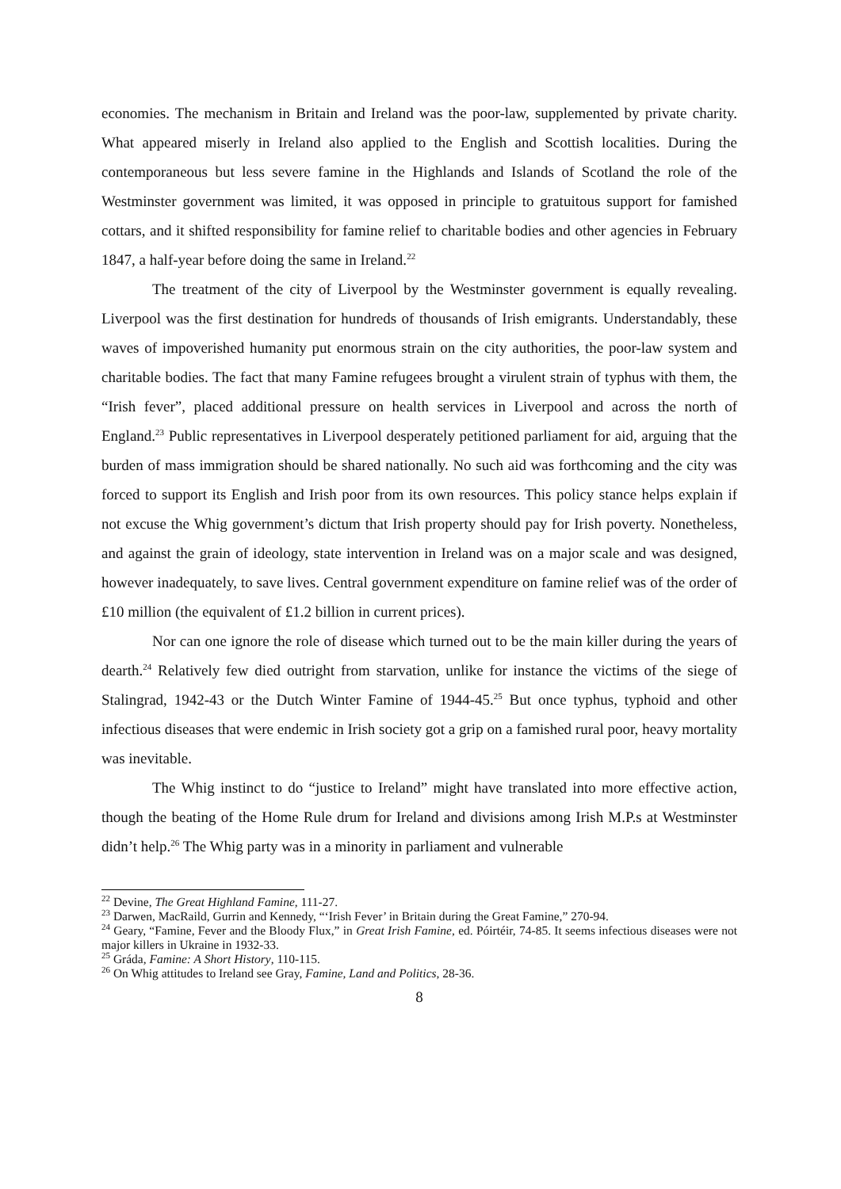economies. The mechanism in Britain and Ireland was the poor-law, supplemented by private charity. What appeared miserly in Ireland also applied to the English and Scottish localities. During the contemporaneous but less severe famine in the Highlands and Islands of Scotland the role of the Westminster government was limited, it was opposed in principle to gratuitous support for famished cottars, and it shifted responsibility for famine relief to charitable bodies and other agencies in February 1847, a half-year before doing the same in Ireland.<sup>22</sup>
The treatment of the city of Liverpool by the Westminster government is equally revealing. Liverpool was the first destination for hundreds of thousands of Irish emigrants. Understandably, these waves of impoverished humanity put enormous strain on the city authorities, the poor-law system and charitable bodies. The fact that many Famine refugees brought a virulent strain of typhus with them, the “Irish fever”, placed additional pressure on health services in Liverpool and across the north of England.<sup>23</sup> Public representatives in Liverpool desperately petitioned parliament for aid, arguing that the burden of mass immigration should be shared nationally. No such aid was forthcoming and the city was forced to support its English and Irish poor from its own resources. This policy stance helps explain if not excuse the Whig government’s dictum that Irish property should pay for Irish poverty. Nonetheless, and against the grain of ideology, state intervention in Ireland was on a major scale and was designed, however inadequately, to save lives. Central government expenditure on famine relief was of the order of £10 million (the equivalent of £1.2 billion in current prices).
Nor can one ignore the role of disease which turned out to be the main killer during the years of dearth.<sup>24</sup> Relatively few died outright from starvation, unlike for instance the victims of the siege of Stalingrad, 1942-43 or the Dutch Winter Famine of 1944-45.<sup>25</sup> But once typhus, typhoid and other infectious diseases that were endemic in Irish society got a grip on a famished rural poor, heavy mortality was inevitable.
The Whig instinct to do “justice to Ireland” might have translated into more effective action, though the beating of the Home Rule drum for Ireland and divisions among Irish M.P.s at Westminster didn’t help.<sup>26</sup> The Whig party was in a minority in parliament and vulnerable
<sup>22</sup> Devine, The Great Highland Famine, 111-27.
<sup>23</sup> Darwen, MacRaild, Gurrin and Kennedy, “‘Irish Fever’ in Britain during the Great Famine,” 270-94.
<sup>24</sup> Geary, “Famine, Fever and the Bloody Flux,” in Great Irish Famine, ed. Póirtéir, 74-85. It seems infectious diseases were not major killers in Ukraine in 1932-33.
<sup>25</sup> Gráda, Famine: A Short History, 110-115.
<sup>26</sup> On Whig attitudes to Ireland see Gray, Famine, Land and Politics, 28-36.
8